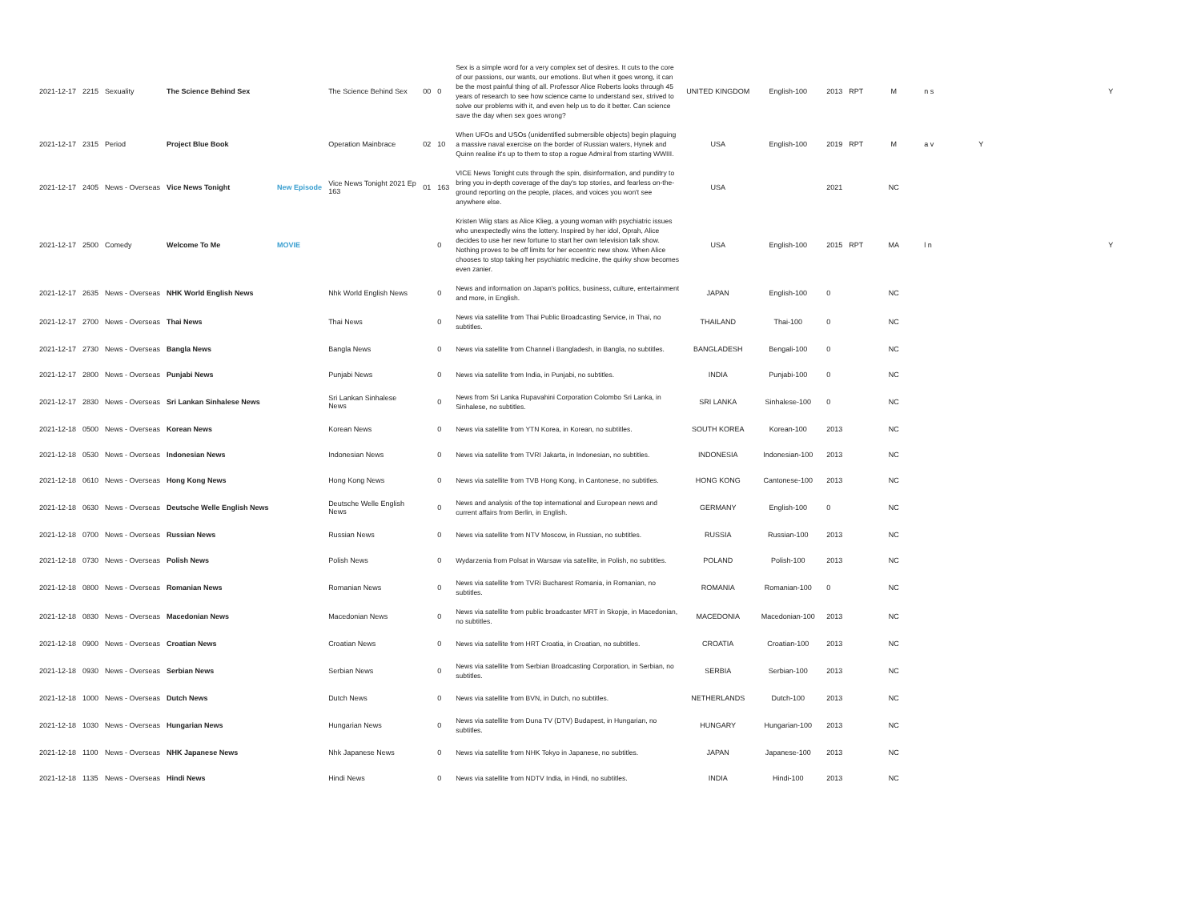| 2021-12-17 | 2215 | Sexuality | The Science Behind Sex | | The Science Behind Sex | 00 | 0 | Sex is a simple word for a very complex set of desires. It cuts to the core of our passions, our wants, our emotions. But when it goes wrong, it can be the most painful thing of all. Professor Alice Roberts looks through 45 years of research to see how science came to understand sex, strived to solve our problems with it, and even help us to do it better. Can science save the day when sex goes wrong? | UNITED KINGDOM | English-100 | 2013 | RPT | M | n s | | Y |
| 2021-12-17 | 2315 | Period | Project Blue Book | | Operation Mainbrace | 02 | 10 | When UFOs and USOs (unidentified submersible objects) begin plaguing a massive naval exercise on the border of Russian waters, Hynek and Quinn realise it's up to them to stop a rogue Admiral from starting WWIII. | USA | English-100 | 2019 | RPT | M | a v | Y | |
| 2021-12-17 | 2405 | News - Overseas | Vice News Tonight | New Episode | Vice News Tonight 2021 Ep 163 | 01 | 163 | VICE News Tonight cuts through the spin, disinformation, and punditry to bring you in-depth coverage of the day's top stories, and fearless on-the-ground reporting on the people, places, and voices you won't see anywhere else. | USA | | 2021 | | NC | | | |
| 2021-12-17 | 2500 | Comedy | Welcome To Me | MOVIE | | | 0 | Kristen Wiig stars as Alice Klieg, a young woman with psychiatric issues who unexpectedly wins the lottery. Inspired by her idol, Oprah, Alice decides to use her new fortune to start her own television talk show. Nothing proves to be off limits for her eccentric new show. When Alice chooses to stop taking her psychiatric medicine, the quirky show becomes even zanier. | USA | English-100 | 2015 | RPT | MA | l n | | Y |
| 2021-12-17 | 2635 | News - Overseas | NHK World English News | | Nhk World English News | | 0 | News and information on Japan's politics, business, culture, entertainment and more, in English. | JAPAN | English-100 | 0 | | NC | | | |
| 2021-12-17 | 2700 | News - Overseas | Thai News | | Thai News | | 0 | News via satellite from Thai Public Broadcasting Service, in Thai, no subtitles. | THAILAND | Thai-100 | 0 | | NC | | | |
| 2021-12-17 | 2730 | News - Overseas | Bangla News | | Bangla News | | 0 | News via satellite from Channel i Bangladesh, in Bangla, no subtitles. | BANGLADESH | Bengali-100 | 0 | | NC | | | |
| 2021-12-17 | 2800 | News - Overseas | Punjabi News | | Punjabi News | | 0 | News via satellite from India, in Punjabi, no subtitles. | INDIA | Punjabi-100 | 0 | | NC | | | |
| 2021-12-17 | 2830 | News - Overseas | Sri Lankan Sinhalese News | | Sri Lankan Sinhalese News | | 0 | News from Sri Lanka Rupavahini Corporation Colombo Sri Lanka, in Sinhalese, no subtitles. | SRI LANKA | Sinhalese-100 | 0 | | NC | | | |
| 2021-12-18 | 0500 | News - Overseas | Korean News | | Korean News | | 0 | News via satellite from YTN Korea, in Korean, no subtitles. | SOUTH KOREA | Korean-100 | 2013 | | NC | | | |
| 2021-12-18 | 0530 | News - Overseas | Indonesian News | | Indonesian News | | 0 | News via satellite from TVRI Jakarta, in Indonesian, no subtitles. | INDONESIA | Indonesian-100 | 2013 | | NC | | | |
| 2021-12-18 | 0610 | News - Overseas | Hong Kong News | | Hong Kong News | | 0 | News via satellite from TVB Hong Kong, in Cantonese, no subtitles. | HONG KONG | Cantonese-100 | 2013 | | NC | | | |
| 2021-12-18 | 0630 | News - Overseas | Deutsche Welle English News | | Deutsche Welle English News | | 0 | News and analysis of the top international and European news and current affairs from Berlin, in English. | GERMANY | English-100 | 0 | | NC | | | |
| 2021-12-18 | 0700 | News - Overseas | Russian News | | Russian News | | 0 | News via satellite from NTV Moscow, in Russian, no subtitles. | RUSSIA | Russian-100 | 2013 | | NC | | | |
| 2021-12-18 | 0730 | News - Overseas | Polish News | | Polish News | | 0 | Wydarzenia from Polsat in Warsaw via satellite, in Polish, no subtitles. | POLAND | Polish-100 | 2013 | | NC | | | |
| 2021-12-18 | 0800 | News - Overseas | Romanian News | | Romanian News | | 0 | News via satellite from TVRi Bucharest Romania, in Romanian, no subtitles. | ROMANIA | Romanian-100 | 0 | | NC | | | |
| 2021-12-18 | 0830 | News - Overseas | Macedonian News | | Macedonian News | | 0 | News via satellite from public broadcaster MRT in Skopje, in Macedonian, no subtitles. | MACEDONIA | Macedonian-100 | 2013 | | NC | | | |
| 2021-12-18 | 0900 | News - Overseas | Croatian News | | Croatian News | | 0 | News via satellite from HRT Croatia, in Croatian, no subtitles. | CROATIA | Croatian-100 | 2013 | | NC | | | |
| 2021-12-18 | 0930 | News - Overseas | Serbian News | | Serbian News | | 0 | News via satellite from Serbian Broadcasting Corporation, in Serbian, no subtitles. | SERBIA | Serbian-100 | 2013 | | NC | | | |
| 2021-12-18 | 1000 | News - Overseas | Dutch News | | Dutch News | | 0 | News via satellite from BVN, in Dutch, no subtitles. | NETHERLANDS | Dutch-100 | 2013 | | NC | | | |
| 2021-12-18 | 1030 | News - Overseas | Hungarian News | | Hungarian News | | 0 | News via satellite from Duna TV (DTV) Budapest, in Hungarian, no subtitles. | HUNGARY | Hungarian-100 | 2013 | | NC | | | |
| 2021-12-18 | 1100 | News - Overseas | NHK Japanese News | | Nhk Japanese News | | 0 | News via satellite from NHK Tokyo in Japanese, no subtitles. | JAPAN | Japanese-100 | 2013 | | NC | | | |
| 2021-12-18 | 1135 | News - Overseas | Hindi News | | Hindi News | | 0 | News via satellite from NDTV India, in Hindi, no subtitles. | INDIA | Hindi-100 | 2013 | | NC | | | |